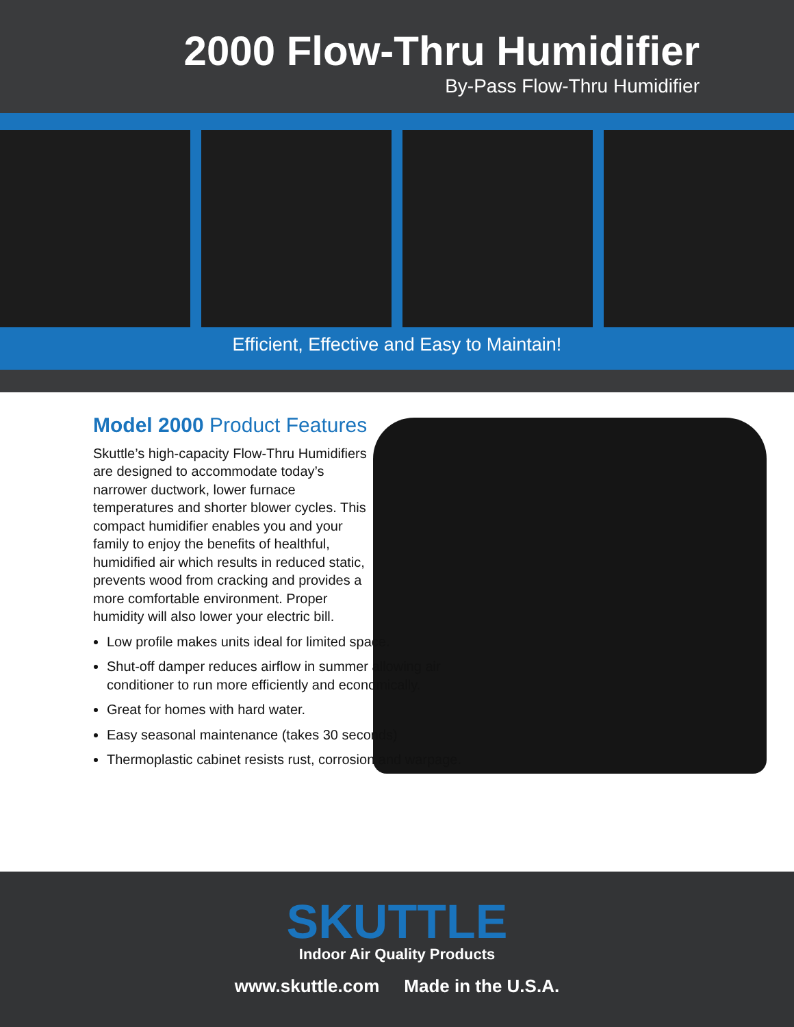2000 Flow-Thru Humidifier
By-Pass Flow-Thru Humidifier
Efficient, Effective and Easy to Maintain!
Model 2000 Product Features
Skuttle’s high-capacity Flow-Thru Humidifiers are designed to accommodate today’s narrower ductwork, lower furnace temperatures and shorter blower cycles. This compact humidifier enables you and your family to enjoy the benefits of healthful, humidified air which results in reduced static, prevents wood from cracking and provides a more comfortable environment. Proper humidity will also lower your electric bill.
Low profile makes units ideal for limited space.
Shut-off damper reduces airflow in summer allowing air conditioner to run more efficiently and economically.
Great for homes with hard water.
Easy seasonal maintenance (takes 30 seconds)
Thermoplastic cabinet resists rust, corrosion and warpage.
SKUTTLE
Indoor Air Quality Products
www.skuttle.com Made in the U.S.A.